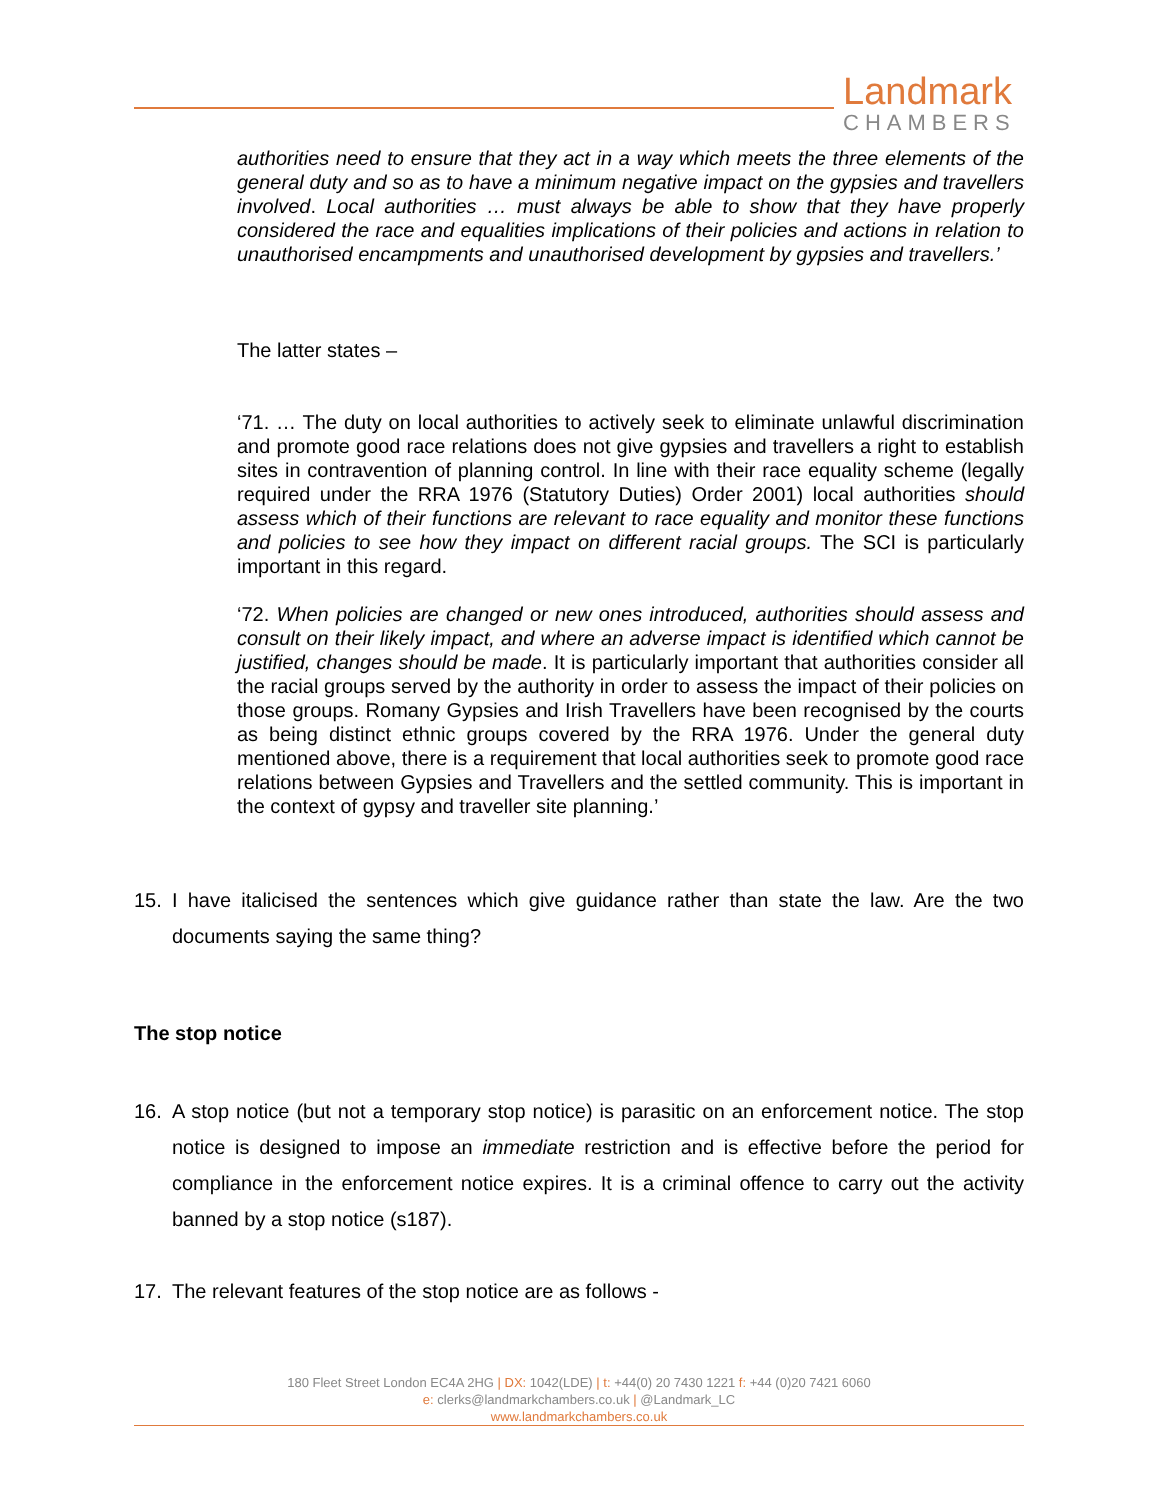Landmark
CHAMBERS
authorities need to ensure that they act in a way which meets the three elements of the general duty and so as to have a minimum negative impact on the gypsies and travellers involved. Local authorities … must always be able to show that they have properly considered the race and equalities implications of their policies and actions in relation to unauthorised encampments and unauthorised development by gypsies and travellers.’
The latter states –
‘71. … The duty on local authorities to actively seek to eliminate unlawful discrimination and promote good race relations does not give gypsies and travellers a right to establish sites in contravention of planning control. In line with their race equality scheme (legally required under the RRA 1976 (Statutory Duties) Order 2001) local authorities should assess which of their functions are relevant to race equality and monitor these functions and policies to see how they impact on different racial groups. The SCI is particularly important in this regard.
‘72. When policies are changed or new ones introduced, authorities should assess and consult on their likely impact, and where an adverse impact is identified which cannot be justified, changes should be made. It is particularly important that authorities consider all the racial groups served by the authority in order to assess the impact of their policies on those groups. Romany Gypsies and Irish Travellers have been recognised by the courts as being distinct ethnic groups covered by the RRA 1976. Under the general duty mentioned above, there is a requirement that local authorities seek to promote good race relations between Gypsies and Travellers and the settled community. This is important in the context of gypsy and traveller site planning.’
15. I have italicised the sentences which give guidance rather than state the law. Are the two documents saying the same thing?
The stop notice
16. A stop notice (but not a temporary stop notice) is parasitic on an enforcement notice. The stop notice is designed to impose an immediate restriction and is effective before the period for compliance in the enforcement notice expires. It is a criminal offence to carry out the activity banned by a stop notice (s187).
17. The relevant features of the stop notice are as follows -
180 Fleet Street London EC4A 2HG | DX: 1042(LDE) | t: +44(0) 20 7430 1221 f: +44 (0)20 7421 6060
e: clerks@landmarkchambers.co.uk | @Landmark_LC
www.landmarkchambers.co.uk